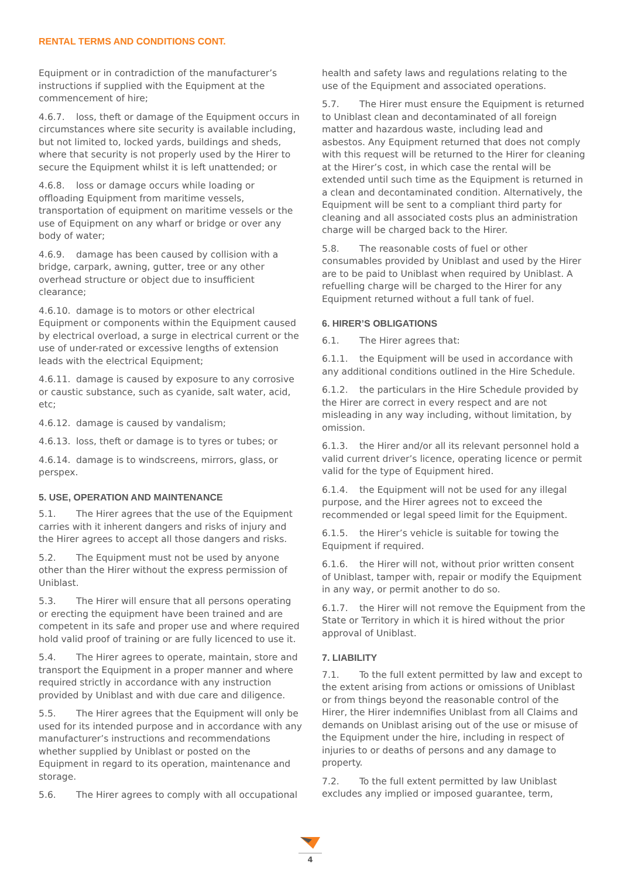RENTAL TERMS AND CONDITIONS CONT.
Equipment or in contradiction of the manufacturer’s instructions if supplied with the Equipment at the commencement of hire;
4.6.7. loss, theft or damage of the Equipment occurs in circumstances where site security is available including, but not limited to, locked yards, buildings and sheds, where that security is not properly used by the Hirer to secure the Equipment whilst it is left unattended; or
4.6.8. loss or damage occurs while loading or offloading Equipment from maritime vessels, transportation of equipment on maritime vessels or the use of Equipment on any wharf or bridge or over any body of water;
4.6.9. damage has been caused by collision with a bridge, carpark, awning, gutter, tree or any other overhead structure or object due to insufficient clearance;
4.6.10. damage is to motors or other electrical Equipment or components within the Equipment caused by electrical overload, a surge in electrical current or the use of under-rated or excessive lengths of extension leads with the electrical Equipment;
4.6.11. damage is caused by exposure to any corrosive or caustic substance, such as cyanide, salt water, acid, etc;
4.6.12. damage is caused by vandalism;
4.6.13. loss, theft or damage is to tyres or tubes; or
4.6.14. damage is to windscreens, mirrors, glass, or perspex.
5. USE, OPERATION AND MAINTENANCE
5.1. The Hirer agrees that the use of the Equipment carries with it inherent dangers and risks of injury and the Hirer agrees to accept all those dangers and risks.
5.2. The Equipment must not be used by anyone other than the Hirer without the express permission of Uniblast.
5.3. The Hirer will ensure that all persons operating or erecting the equipment have been trained and are competent in its safe and proper use and where required hold valid proof of training or are fully licenced to use it.
5.4. The Hirer agrees to operate, maintain, store and transport the Equipment in a proper manner and where required strictly in accordance with any instruction provided by Uniblast and with due care and diligence.
5.5. The Hirer agrees that the Equipment will only be used for its intended purpose and in accordance with any manufacturer’s instructions and recommendations whether supplied by Uniblast or posted on the Equipment in regard to its operation, maintenance and storage.
5.6. The Hirer agrees to comply with all occupational
health and safety laws and regulations relating to the use of the Equipment and associated operations.
5.7. The Hirer must ensure the Equipment is returned to Uniblast clean and decontaminated of all foreign matter and hazardous waste, including lead and asbestos. Any Equipment returned that does not comply with this request will be returned to the Hirer for cleaning at the Hirer’s cost, in which case the rental will be extended until such time as the Equipment is returned in a clean and decontaminated condition. Alternatively, the Equipment will be sent to a compliant third party for cleaning and all associated costs plus an administration charge will be charged back to the Hirer.
5.8. The reasonable costs of fuel or other consumables provided by Uniblast and used by the Hirer are to be paid to Uniblast when required by Uniblast. A refuelling charge will be charged to the Hirer for any Equipment returned without a full tank of fuel.
6. HIRER’S OBLIGATIONS
6.1. The Hirer agrees that:
6.1.1. the Equipment will be used in accordance with any additional conditions outlined in the Hire Schedule.
6.1.2. the particulars in the Hire Schedule provided by the Hirer are correct in every respect and are not misleading in any way including, without limitation, by omission.
6.1.3. the Hirer and/or all its relevant personnel hold a valid current driver’s licence, operating licence or permit valid for the type of Equipment hired.
6.1.4. the Equipment will not be used for any illegal purpose, and the Hirer agrees not to exceed the recommended or legal speed limit for the Equipment.
6.1.5. the Hirer’s vehicle is suitable for towing the Equipment if required.
6.1.6. the Hirer will not, without prior written consent of Uniblast, tamper with, repair or modify the Equipment in any way, or permit another to do so.
6.1.7. the Hirer will not remove the Equipment from the State or Territory in which it is hired without the prior approval of Uniblast.
7. LIABILITY
7.1. To the full extent permitted by law and except to the extent arising from actions or omissions of Uniblast or from things beyond the reasonable control of the Hirer, the Hirer indemnifies Uniblast from all Claims and demands on Uniblast arising out of the use or misuse of the Equipment under the hire, including in respect of injuries to or deaths of persons and any damage to property.
7.2. To the full extent permitted by law Uniblast excludes any implied or imposed guarantee, term,
4